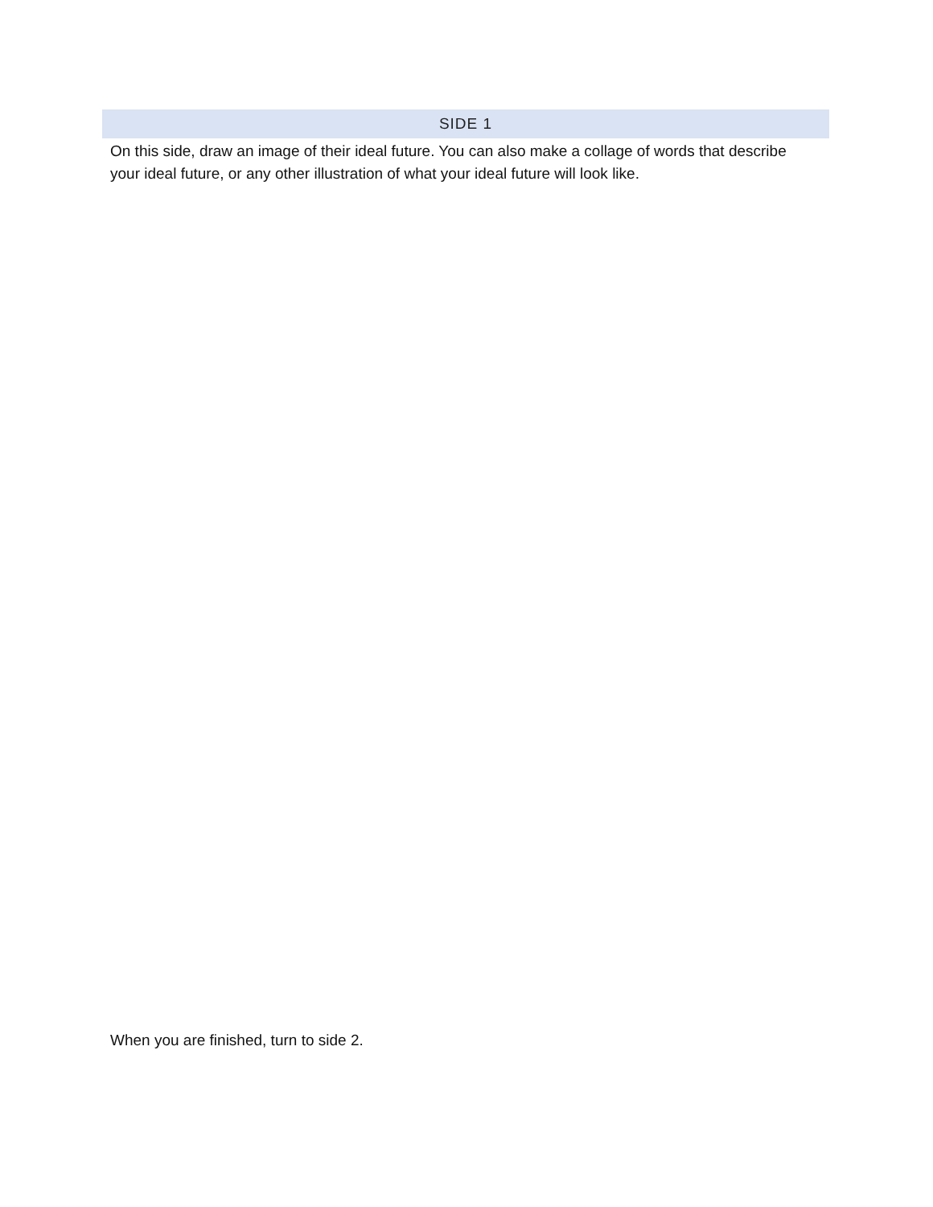SIDE 1
On this side, draw an image of their ideal future. You can also make a collage of words that describe your ideal future, or any other illustration of what your ideal future will look like.
When you are finished, turn to side 2.